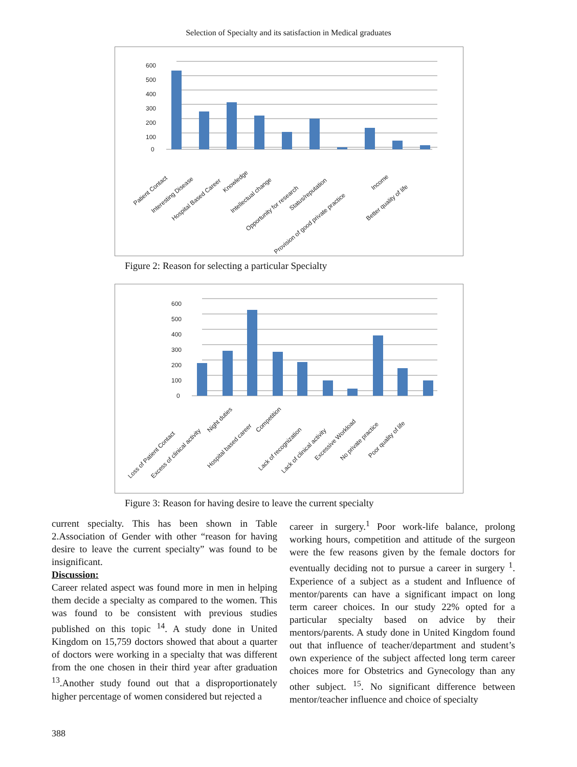Selection of Specialty and its satisfaction in Medical graduates
600
500
400
300
200
100
0
Patient Contact
Interesting Disease
Hospital Based Career
Knowledge
Intellectual change
Opportunity for research
Status/reputation
Provision of good private practice
Income
Better quality of life
Figure 2: Reason for selecting a particular Specialty
600
500
400
300
200
100
0
Loss of Patient Contact
Excess of clinical activity
Night duties
Hospital based career
Competition
Lack of recognization
Lack of clinical activity
Excessive Workload
No private practice
Poor quality of life
Figure 3: Reason for having desire to leave the current specialty
current specialty. This has been shown in Table 2.Association of Gender with other “reason for having desire to leave the current specialty” was found to be insignificant.
Discussion:
Career related aspect was found more in men in helping them decide a specialty as compared to the women. This was found to be consistent with previous studies published on this topic <sup>14</sup>. A study done in United Kingdom on 15,759 doctors showed that about a quarter of doctors were working in a specialty that was different from the one chosen in their third year after graduation <sup>13</sup>.Another study found out that a disproportionately higher percentage of women considered but rejected a
career in surgery.<sup>1</sup> Poor work-life balance, prolong working hours, competition and attitude of the surgeon were the few reasons given by the female doctors for eventually deciding not to pursue a career in surgery <sup>1</sup>. Experience of a subject as a student and Influence of mentor/parents can have a significant impact on long term career choices. In our study 22% opted for a particular specialty based on advice by their mentors/parents. A study done in United Kingdom found out that influence of teacher/department and student’s own experience of the subject affected long term career choices more for Obstetrics and Gynecology than any other subject. <sup>15</sup>. No significant difference between mentor/teacher influence and choice of specialty
388